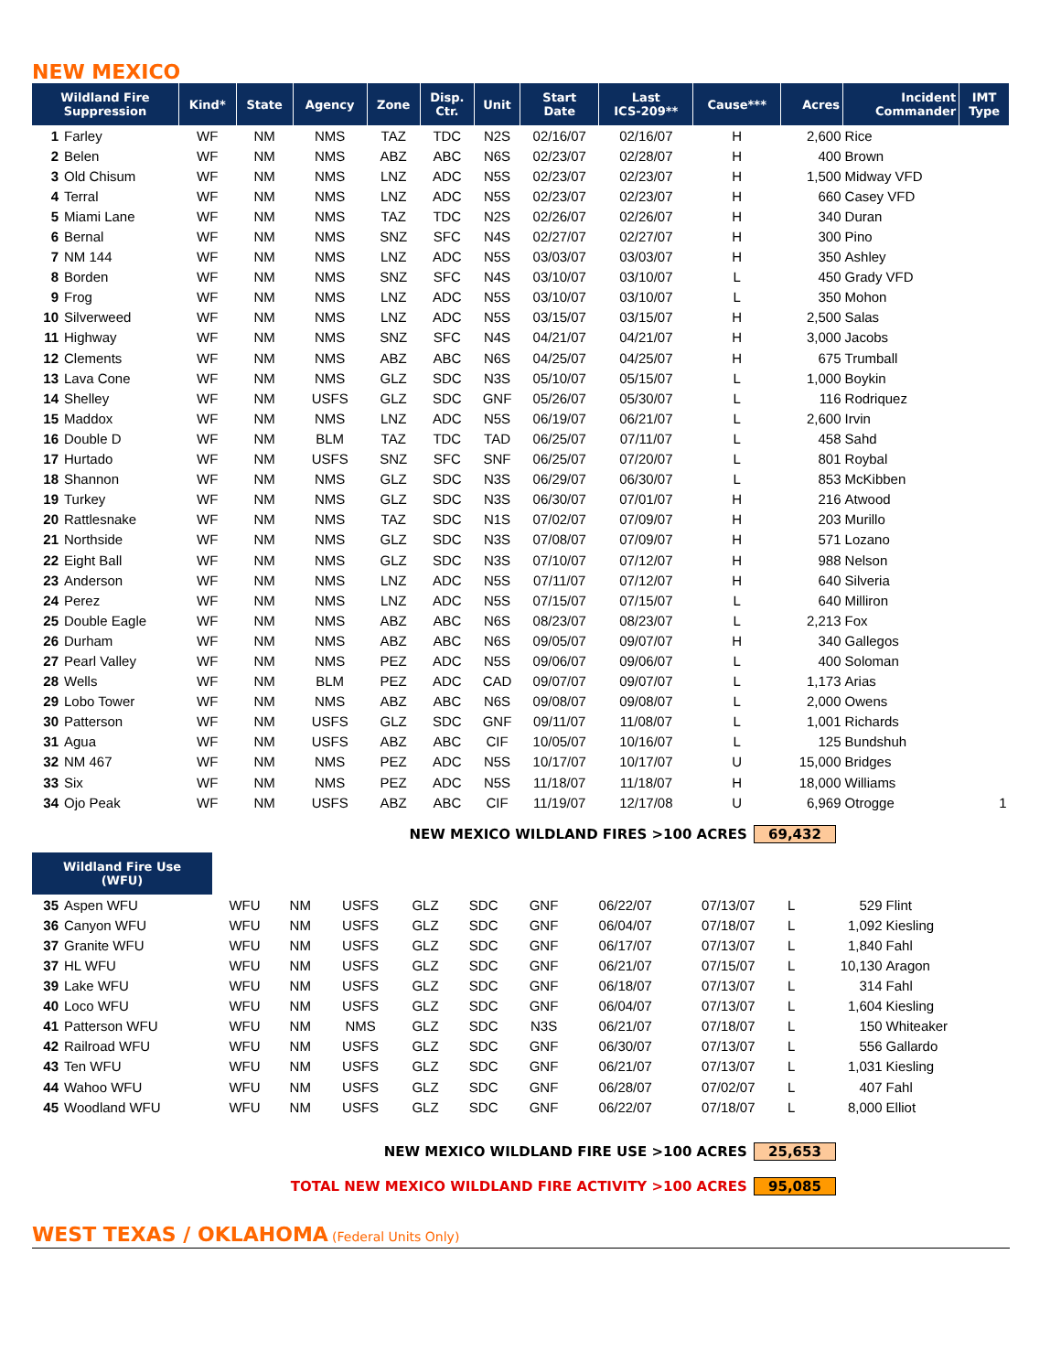NEW MEXICO
| Wildland Fire Suppression | | Kind* | State | Agency | Zone | Disp. Ctr. | Unit | Start Date | Last ICS-209** | Cause*** | Acres | Incident Commander | IMT Type |
| --- | --- | --- | --- | --- | --- | --- | --- | --- | --- | --- | --- | --- | --- |
| 1 | Farley | WF | NM | NMS | TAZ | TDC | N2S | 02/16/07 | 02/16/07 | H | 2,600 | Rice | |
| 2 | Belen | WF | NM | NMS | ABZ | ABC | N6S | 02/23/07 | 02/28/07 | H | 400 | Brown | |
| 3 | Old Chisum | WF | NM | NMS | LNZ | ADC | N5S | 02/23/07 | 02/23/07 | H | 1,500 | Midway VFD | |
| 4 | Terral | WF | NM | NMS | LNZ | ADC | N5S | 02/23/07 | 02/23/07 | H | 660 | Casey VFD | |
| 5 | Miami Lane | WF | NM | NMS | TAZ | TDC | N2S | 02/26/07 | 02/26/07 | H | 340 | Duran | |
| 6 | Bernal | WF | NM | NMS | SNZ | SFC | N4S | 02/27/07 | 02/27/07 | H | 300 | Pino | |
| 7 | NM 144 | WF | NM | NMS | LNZ | ADC | N5S | 03/03/07 | 03/03/07 | H | 350 | Ashley | |
| 8 | Borden | WF | NM | NMS | SNZ | SFC | N4S | 03/10/07 | 03/10/07 | L | 450 | Grady VFD | |
| 9 | Frog | WF | NM | NMS | LNZ | ADC | N5S | 03/10/07 | 03/10/07 | L | 350 | Mohon | |
| 10 | Silverweed | WF | NM | NMS | LNZ | ADC | N5S | 03/15/07 | 03/15/07 | H | 2,500 | Salas | |
| 11 | Highway | WF | NM | NMS | SNZ | SFC | N4S | 04/21/07 | 04/21/07 | H | 3,000 | Jacobs | |
| 12 | Clements | WF | NM | NMS | ABZ | ABC | N6S | 04/25/07 | 04/25/07 | H | 675 | Trumball | |
| 13 | Lava Cone | WF | NM | NMS | GLZ | SDC | N3S | 05/10/07 | 05/15/07 | L | 1,000 | Boykin | |
| 14 | Shelley | WF | NM | USFS | GLZ | SDC | GNF | 05/26/07 | 05/30/07 | L | 116 | Rodriquez | |
| 15 | Maddox | WF | NM | NMS | LNZ | ADC | N5S | 06/19/07 | 06/21/07 | L | 2,600 | Irvin | |
| 16 | Double D | WF | NM | BLM | TAZ | TDC | TAD | 06/25/07 | 07/11/07 | L | 458 | Sahd | |
| 17 | Hurtado | WF | NM | USFS | SNZ | SFC | SNF | 06/25/07 | 07/20/07 | L | 801 | Roybal | |
| 18 | Shannon | WF | NM | NMS | GLZ | SDC | N3S | 06/29/07 | 06/30/07 | L | 853 | McKibben | |
| 19 | Turkey | WF | NM | NMS | GLZ | SDC | N3S | 06/30/07 | 07/01/07 | H | 216 | Atwood | |
| 20 | Rattlesnake | WF | NM | NMS | TAZ | SDC | N1S | 07/02/07 | 07/09/07 | H | 203 | Murillo | |
| 21 | Northside | WF | NM | NMS | GLZ | SDC | N3S | 07/08/07 | 07/09/07 | H | 571 | Lozano | |
| 22 | Eight Ball | WF | NM | NMS | GLZ | SDC | N3S | 07/10/07 | 07/12/07 | H | 988 | Nelson | |
| 23 | Anderson | WF | NM | NMS | LNZ | ADC | N5S | 07/11/07 | 07/12/07 | H | 640 | Silveria | |
| 24 | Perez | WF | NM | NMS | LNZ | ADC | N5S | 07/15/07 | 07/15/07 | L | 640 | Milliron | |
| 25 | Double Eagle | WF | NM | NMS | ABZ | ABC | N6S | 08/23/07 | 08/23/07 | L | 2,213 | Fox | |
| 26 | Durham | WF | NM | NMS | ABZ | ABC | N6S | 09/05/07 | 09/07/07 | H | 340 | Gallegos | |
| 27 | Pearl Valley | WF | NM | NMS | PEZ | ADC | N5S | 09/06/07 | 09/06/07 | L | 400 | Soloman | |
| 28 | Wells | WF | NM | BLM | PEZ | ADC | CAD | 09/07/07 | 09/07/07 | L | 1,173 | Arias | |
| 29 | Lobo Tower | WF | NM | NMS | ABZ | ABC | N6S | 09/08/07 | 09/08/07 | L | 2,000 | Owens | |
| 30 | Patterson | WF | NM | USFS | GLZ | SDC | GNF | 09/11/07 | 11/08/07 | L | 1,001 | Richards | |
| 31 | Agua | WF | NM | USFS | ABZ | ABC | CIF | 10/05/07 | 10/16/07 | L | 125 | Bundshuh | |
| 32 | NM 467 | WF | NM | NMS | PEZ | ADC | N5S | 10/17/07 | 10/17/07 | U | 15,000 | Bridges | |
| 33 | Six | WF | NM | NMS | PEZ | ADC | N5S | 11/18/07 | 11/18/07 | H | 18,000 | Williams | |
| 34 | Ojo Peak | WF | NM | USFS | ABZ | ABC | CIF | 11/19/07 | 12/17/08 | U | 6,969 | Otrogge | 1 |
NEW MEXICO WILDLAND FIRES >100 ACRES 69,432
| Wildland Fire Use (WFU) | | | | | | | | | | | | | |
| 35 | Aspen WFU | WFU | NM | USFS | GLZ | SDC | GNF | 06/22/07 | 07/13/07 | L | 529 | Flint | |
| 36 | Canyon WFU | WFU | NM | USFS | GLZ | SDC | GNF | 06/04/07 | 07/18/07 | L | 1,092 | Kiesling | |
| 37 | Granite WFU | WFU | NM | USFS | GLZ | SDC | GNF | 06/17/07 | 07/13/07 | L | 1,840 | Fahl | |
| 37 | HL WFU | WFU | NM | USFS | GLZ | SDC | GNF | 06/21/07 | 07/15/07 | L | 10,130 | Aragon | |
| 39 | Lake WFU | WFU | NM | USFS | GLZ | SDC | GNF | 06/18/07 | 07/13/07 | L | 314 | Fahl | |
| 40 | Loco WFU | WFU | NM | USFS | GLZ | SDC | GNF | 06/04/07 | 07/13/07 | L | 1,604 | Kiesling | |
| 41 | Patterson WFU | WFU | NM | NMS | GLZ | SDC | N3S | 06/21/07 | 07/18/07 | L | 150 | Whiteaker | |
| 42 | Railroad WFU | WFU | NM | USFS | GLZ | SDC | GNF | 06/30/07 | 07/13/07 | L | 556 | Gallardo | |
| 43 | Ten WFU | WFU | NM | USFS | GLZ | SDC | GNF | 06/21/07 | 07/13/07 | L | 1,031 | Kiesling | |
| 44 | Wahoo WFU | WFU | NM | USFS | GLZ | SDC | GNF | 06/28/07 | 07/02/07 | L | 407 | Fahl | |
| 45 | Woodland WFU | WFU | NM | USFS | GLZ | SDC | GNF | 06/22/07 | 07/18/07 | L | 8,000 | Elliot | |
NEW MEXICO WILDLAND FIRE USE >100 ACRES 25,653
TOTAL NEW MEXICO WILDLAND FIRE ACTIVITY >100 ACRES 95,085
WEST TEXAS / OKLAHOMA
(Federal Units Only)